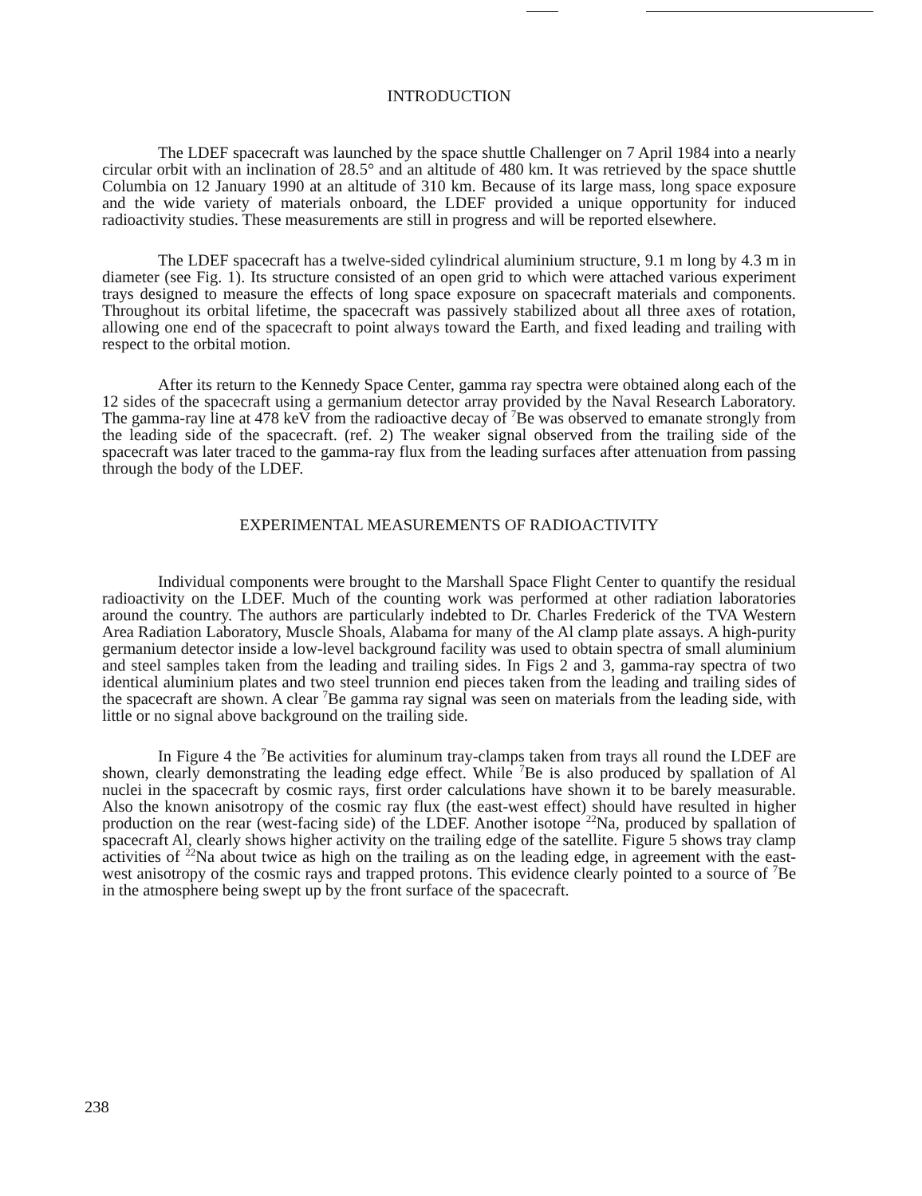INTRODUCTION
The LDEF spacecraft was launched by the space shuttle Challenger on 7 April 1984 into a nearly circular orbit with an inclination of 28.5° and an altitude of 480 km. It was retrieved by the space shuttle Columbia on 12 January 1990 at an altitude of 310 km. Because of its large mass, long space exposure and the wide variety of materials onboard, the LDEF provided a unique opportunity for induced radioactivity studies. These measurements are still in progress and will be reported elsewhere.
The LDEF spacecraft has a twelve-sided cylindrical aluminium structure, 9.1 m long by 4.3 m in diameter (see Fig. 1). Its structure consisted of an open grid to which were attached various experiment trays designed to measure the effects of long space exposure on spacecraft materials and components. Throughout its orbital lifetime, the spacecraft was passively stabilized about all three axes of rotation, allowing one end of the spacecraft to point always toward the Earth, and fixed leading and trailing with respect to the orbital motion.
After its return to the Kennedy Space Center, gamma ray spectra were obtained along each of the 12 sides of the spacecraft using a germanium detector array provided by the Naval Research Laboratory. The gamma-ray line at 478 keV from the radioactive decay of <sup>7</sup>Be was observed to emanate strongly from the leading side of the spacecraft. (ref. 2) The weaker signal observed from the trailing side of the spacecraft was later traced to the gamma-ray flux from the leading surfaces after attenuation from passing through the body of the LDEF.
EXPERIMENTAL MEASUREMENTS OF RADIOACTIVITY
Individual components were brought to the Marshall Space Flight Center to quantify the residual radioactivity on the LDEF. Much of the counting work was performed at other radiation laboratories around the country. The authors are particularly indebted to Dr. Charles Frederick of the TVA Western Area Radiation Laboratory, Muscle Shoals, Alabama for many of the Al clamp plate assays. A high-purity germanium detector inside a low-level background facility was used to obtain spectra of small aluminium and steel samples taken from the leading and trailing sides. In Figs 2 and 3, gamma-ray spectra of two identical aluminium plates and two steel trunnion end pieces taken from the leading and trailing sides of the spacecraft are shown. A clear <sup>7</sup>Be gamma ray signal was seen on materials from the leading side, with little or no signal above background on the trailing side.
In Figure 4 the <sup>7</sup>Be activities for aluminum tray-clamps taken from trays all round the LDEF are shown, clearly demonstrating the leading edge effect. While <sup>7</sup>Be is also produced by spallation of Al nuclei in the spacecraft by cosmic rays, first order calculations have shown it to be barely measurable. Also the known anisotropy of the cosmic ray flux (the east-west effect) should have resulted in higher production on the rear (west-facing side) of the LDEF. Another isotope <sup>22</sup>Na, produced by spallation of spacecraft Al, clearly shows higher activity on the trailing edge of the satellite. Figure 5 shows tray clamp activities of <sup>22</sup>Na about twice as high on the trailing as on the leading edge, in agreement with the east-west anisotropy of the cosmic rays and trapped protons. This evidence clearly pointed to a source of <sup>7</sup>Be in the atmosphere being swept up by the front surface of the spacecraft.
238